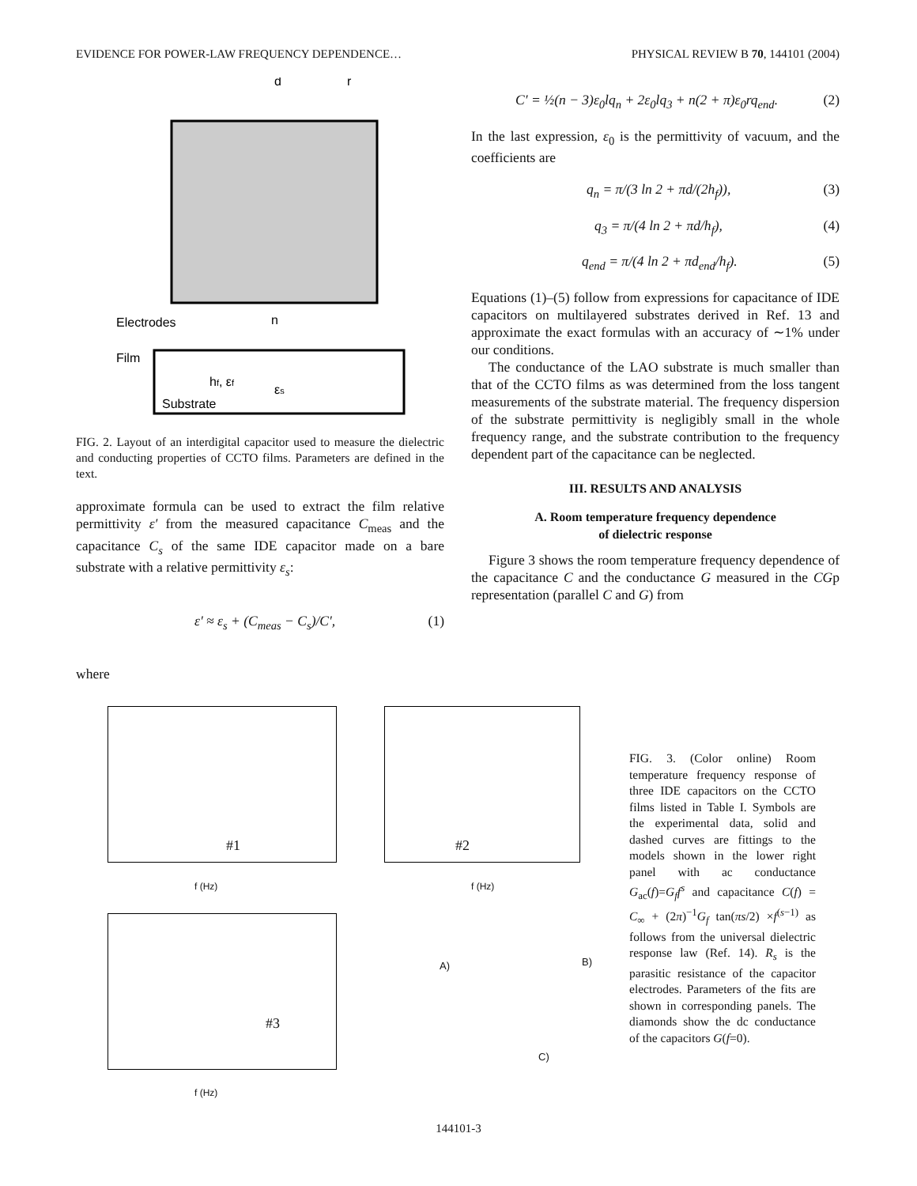EVIDENCE FOR POWER-LAW FREQUENCY DEPENDENCE… PHYSICAL REVIEW B 70, 144101 (2004)
Electrodes
Film
Substrate
n
d
r
hf, εf
εs
FIG. 2. Layout of an interdigital capacitor used to measure the dielectric and conducting properties of CCTO films. Parameters are defined in the text.
approximate formula can be used to extract the film relative permittivity ε′ from the measured capacitance C<sub>meas</sub> and the capacitance C<sub>s</sub> of the same IDE capacitor made on a bare substrate with a relative permittivity ε<sub>s</sub>:
ε′ ≈ ε<sub>s</sub> + (C<sub>meas</sub> − C<sub>s</sub>)/C′, (1)
where
C′ = ½(n − 3)ε<sub>0</sub>lq<sub>n</sub> + 2ε<sub>0</sub>lq<sub>3</sub> + n(2 + π)ε<sub>0</sub>rq<sub>end</sub>. (2)
In the last expression, ε<sub>0</sub> is the permittivity of vacuum, and the coefficients are
q<sub>n</sub> = π/(3 ln 2 + πd/(2h<sub>f</sub>)), (3)
q<sub>3</sub> = π/(4 ln 2 + πd/h<sub>f</sub>), (4)
q<sub>end</sub> = π/(4 ln 2 + πd<sub>end</sub>/h<sub>f</sub>). (5)
Equations (1)–(5) follow from expressions for capacitance of IDE capacitors on multilayered substrates derived in Ref. 13 and approximate the exact formulas with an accuracy of ∼1% under our conditions.
The conductance of the LAO substrate is much smaller than that of the CCTO films as was determined from the loss tangent measurements of the substrate material. The frequency dispersion of the substrate permittivity is negligibly small in the whole frequency range, and the substrate contribution to the frequency dependent part of the capacitance can be neglected.
III. RESULTS AND ANALYSIS
A. Room temperature frequency dependence
of dielectric response
Figure 3 shows the room temperature frequency dependence of the capacitance C and the conductance G measured in the CGp representation (parallel C and G) from
#1 #2
#3
f (Hz) f (Hz)
f (Hz)
A) B)
C)
FIG. 3. (Color online) Room temperature frequency response of three IDE capacitors on the CCTO films listed in Table I. Symbols are the experimental data, solid and dashed curves are fittings to the models shown in the lower right panel with ac conductance G<sub>ac</sub>(f)=G<sub>f</sub>f<sup>s</sup> and capacitance C(f) = C<sub>∞</sub> + (2π)<sup>−1</sup>G<sub>f</sub> tan(πs/2) ×f<sup>(s−1)</sup> as follows from the universal dielectric response law (Ref. 14). R<sub>s</sub> is the parasitic resistance of the capacitor electrodes. Parameters of the fits are shown in corresponding panels. The diamonds show the dc conductance of the capacitors G(f=0).
144101-3